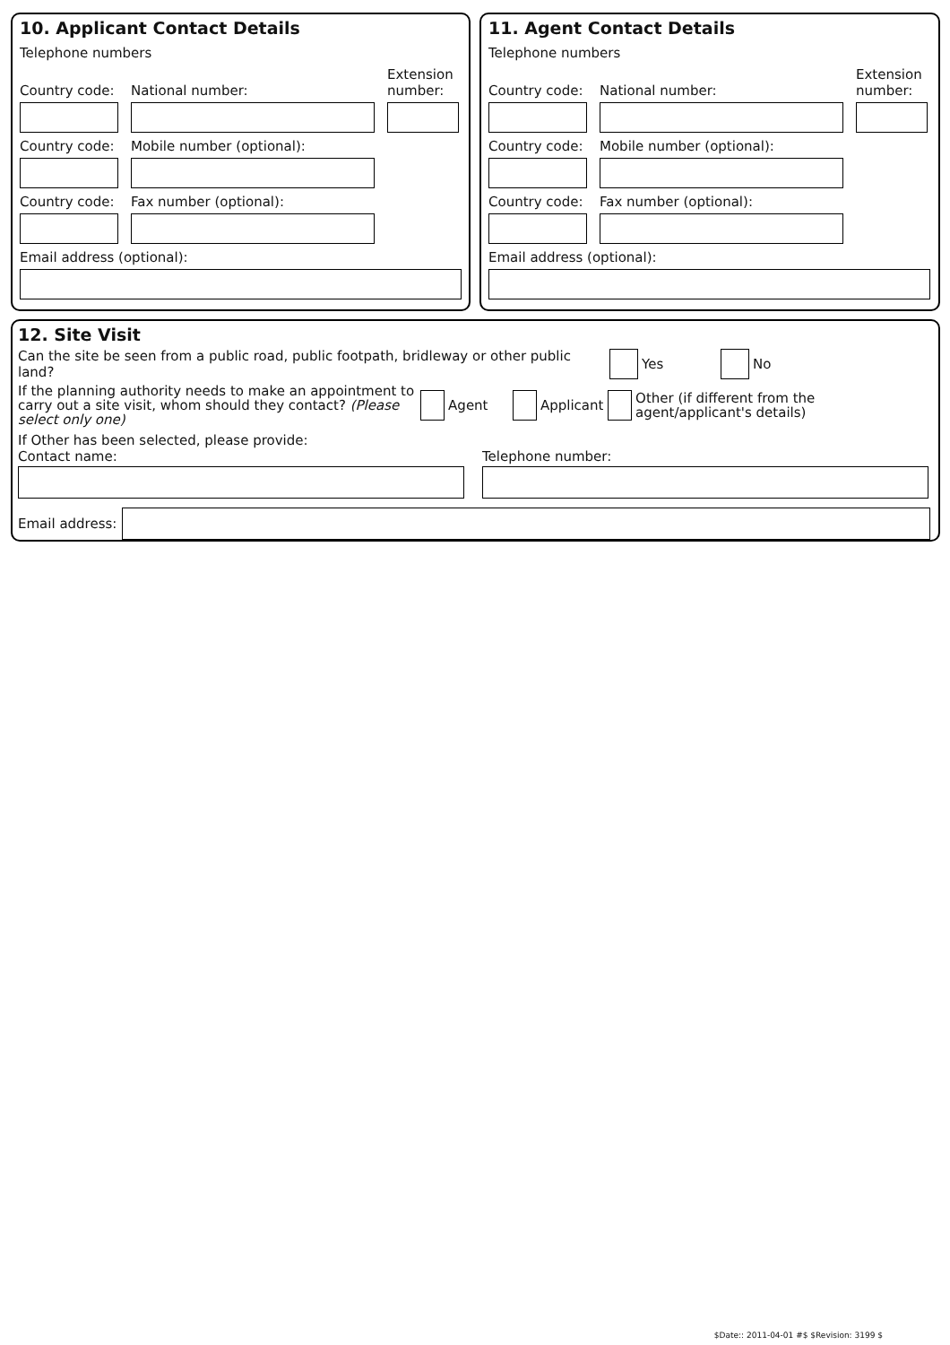10. Applicant Contact Details
Telephone numbers
Country code:
National number:
Extension number:
Country code:
Mobile number (optional):
Country code:
Fax number (optional):
Email address (optional):
11. Agent Contact Details
Telephone numbers
Country code:
National number:
Extension number:
Country code:
Mobile number (optional):
Country code:
Fax number (optional):
Email address (optional):
12. Site Visit
Can the site be seen from a public road, public footpath, bridleway or other public land?
Yes No
If the planning authority needs to make an appointment to carry out a site visit, whom should they contact? (Please select only one)
Agent Applicant Other (if different from the agent/applicant's details)
If Other has been selected, please provide:
Contact name:
Telephone number:
Email address:
$Date:: 2011-04-01 #$ $Revision: 3199 $